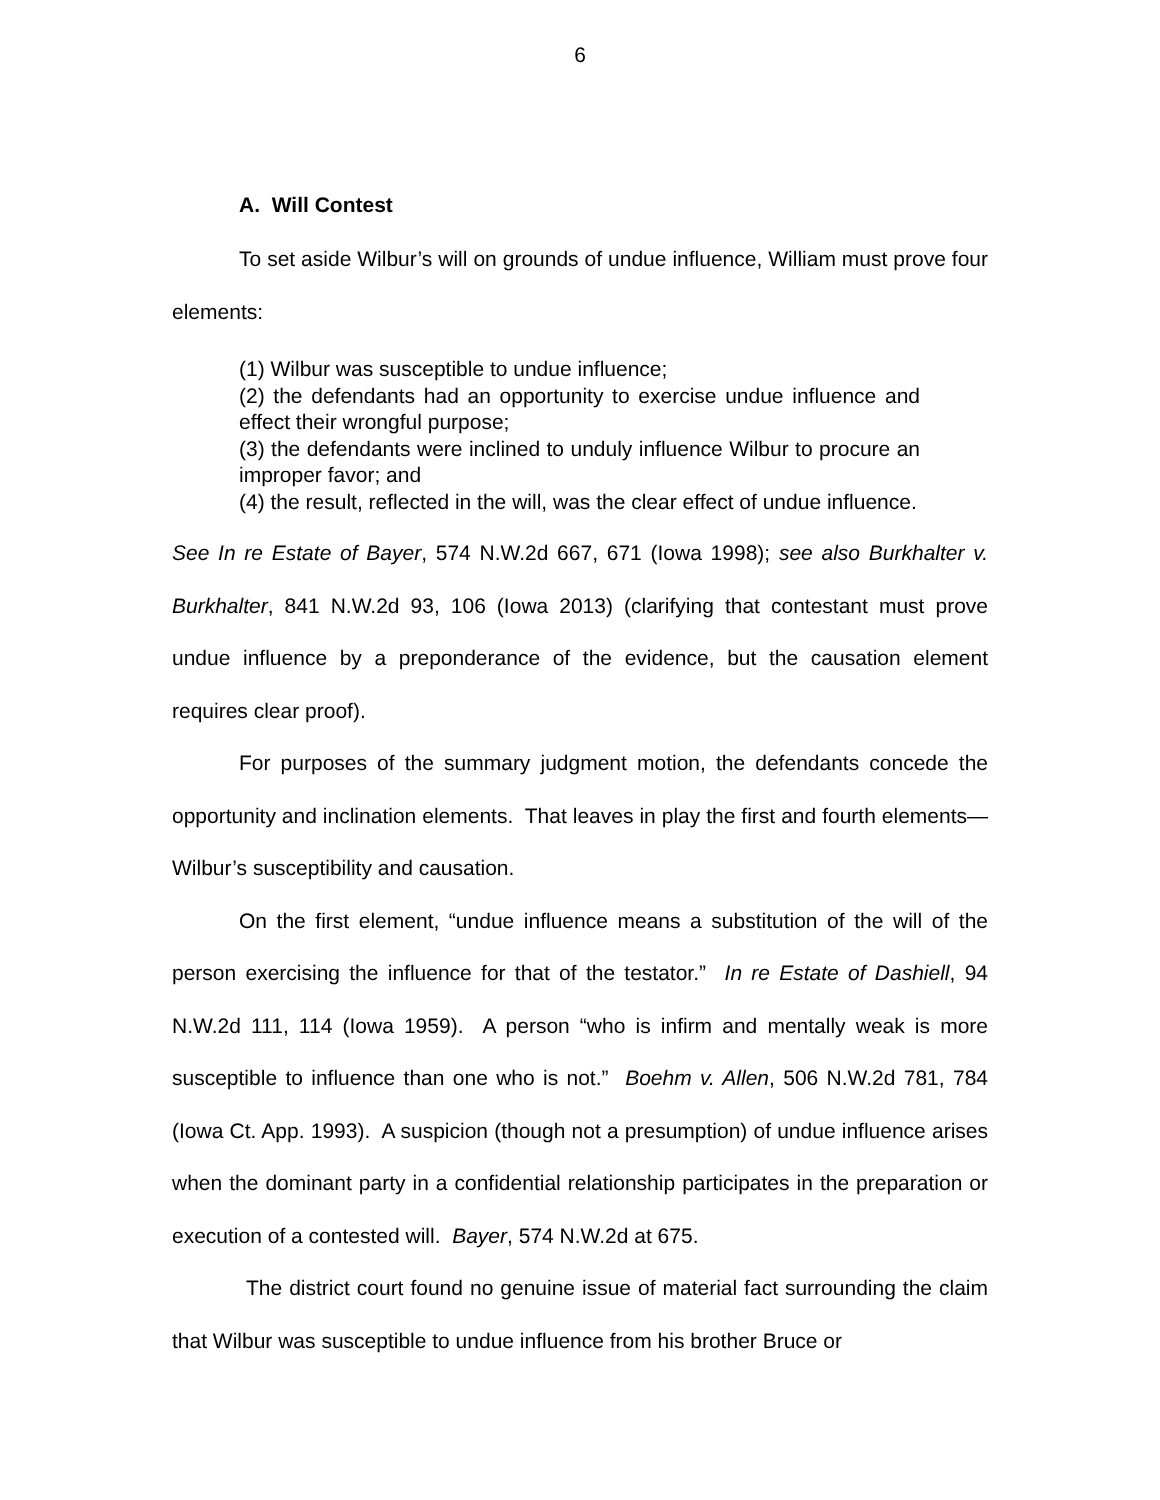6
A. Will Contest
To set aside Wilbur’s will on grounds of undue influence, William must prove four elements:
(1) Wilbur was susceptible to undue influence;
(2) the defendants had an opportunity to exercise undue influence and effect their wrongful purpose;
(3) the defendants were inclined to unduly influence Wilbur to procure an improper favor; and
(4) the result, reflected in the will, was the clear effect of undue influence.
See In re Estate of Bayer, 574 N.W.2d 667, 671 (Iowa 1998); see also Burkhalter v. Burkhalter, 841 N.W.2d 93, 106 (Iowa 2013) (clarifying that contestant must prove undue influence by a preponderance of the evidence, but the causation element requires clear proof).
For purposes of the summary judgment motion, the defendants concede the opportunity and inclination elements. That leaves in play the first and fourth elements—Wilbur’s susceptibility and causation.
On the first element, “undue influence means a substitution of the will of the person exercising the influence for that of the testator.” In re Estate of Dashiell, 94 N.W.2d 111, 114 (Iowa 1959). A person “who is infirm and mentally weak is more susceptible to influence than one who is not.” Boehm v. Allen, 506 N.W.2d 781, 784 (Iowa Ct. App. 1993). A suspicion (though not a presumption) of undue influence arises when the dominant party in a confidential relationship participates in the preparation or execution of a contested will. Bayer, 574 N.W.2d at 675.
The district court found no genuine issue of material fact surrounding the claim that Wilbur was susceptible to undue influence from his brother Bruce or